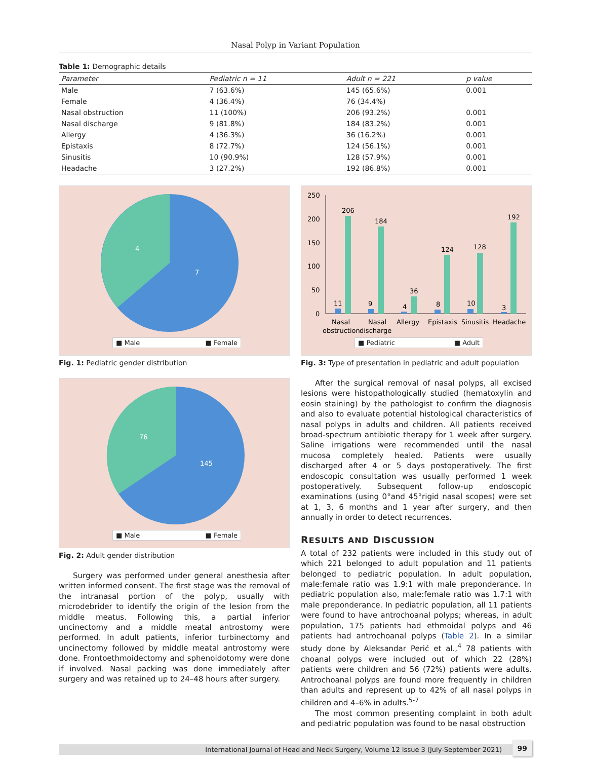Nasal Polyp in Variant Population
Table 1: Demographic details
| Parameter | Pediatric n = 11 | Adult n = 221 | p value |
| --- | --- | --- | --- |
| Male | 7 (63.6%) | 145 (65.6%) | 0.001 |
| Female | 4 (36.4%) | 76 (34.4%) | |
| Nasal obstruction | 11 (100%) | 206 (93.2%) | 0.001 |
| Nasal discharge | 9 (81.8%) | 184 (83.2%) | 0.001 |
| Allergy | 4 (36.3%) | 36 (16.2%) | 0.001 |
| Epistaxis | 8 (72.7%) | 124 (56.1%) | 0.001 |
| Sinusitis | 10 (90.9%) | 128 (57.9%) | 0.001 |
| Headache | 3 (27.2%) | 192 (86.8%) | 0.001 |
4
7
■ Male ■ Female
Fig. 1: Pediatric gender distribution
76
145
■ Male ■ Female
Fig. 2: Adult gender distribution
Surgery was performed under general anesthesia after written informed consent. The first stage was the removal of the intranasal portion of the polyp, usually with microdebrider to identify the origin of the lesion from the middle meatus. Following this, a partial inferior uncinectomy and a middle meatal antrostomy were performed. In adult patients, inferior turbinectomy and uncinectomy followed by middle meatal antrostomy were done. Frontoethmoidectomy and sphenoidotomy were done if involved. Nasal packing was done immediately after surgery and was retained up to 24–48 hours after surgery.
250
200
150
100
50
0
11
206
9
184
4
36
8
124
10
128
3
192
Nasal
obstruction
Nasal
discharge
Allergy
Epistaxis
Sinusitis
Headache
■ Pediatric ■ Adult
Fig. 3: Type of presentation in pediatric and adult population
After the surgical removal of nasal polyps, all excised lesions were histopathologically studied (hematoxylin and eosin staining) by the pathologist to confirm the diagnosis and also to evaluate potential histological characteristics of nasal polyps in adults and children. All patients received broad-spectrum antibiotic therapy for 1 week after surgery. Saline irrigations were recommended until the nasal mucosa completely healed. Patients were usually discharged after 4 or 5 days postoperatively. The first endoscopic consultation was usually performed 1 week postoperatively. Subsequent follow-up endoscopic examinations (using 0°and 45°rigid nasal scopes) were set at 1, 3, 6 months and 1 year after surgery, and then annually in order to detect recurrences.
RESULTS AND DISCUSSION
A total of 232 patients were included in this study out of which 221 belonged to adult population and 11 patients belonged to pediatric population. In adult population, male:female ratio was 1.9:1 with male preponderance. In pediatric population also, male:female ratio was 1.7:1 with male preponderance. In pediatric population, all 11 patients were found to have antrochoanal polyps; whereas, in adult population, 175 patients had ethmoidal polyps and 46 patients had antrochoanal polyps (Table 2). In a similar study done by Aleksandar Perić et al.,<sup>4</sup> 78 patients with choanal polyps were included out of which 22 (28%) patients were children and 56 (72%) patients were adults. Antrochoanal polyps are found more frequently in children than adults and represent up to 42% of all nasal polyps in children and 4–6% in adults.<sup>5-7</sup>
The most common presenting complaint in both adult and pediatric population was found to be nasal obstruction
International Journal of Head and Neck Surgery, Volume 12 Issue 3 (July-September 2021)
99